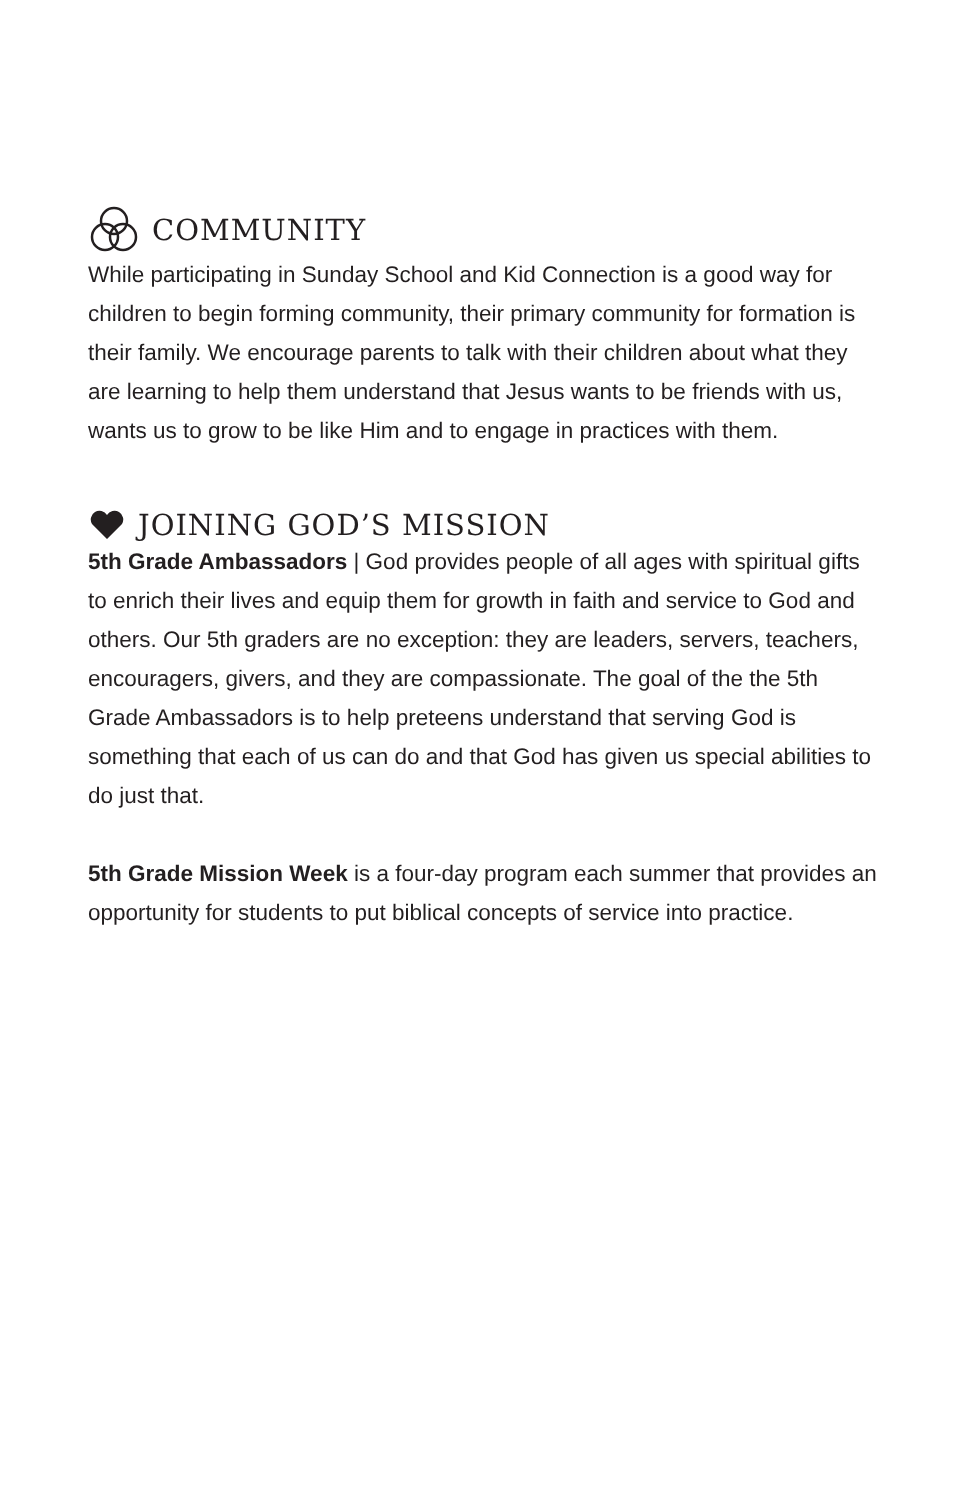COMMUNITY
While participating in Sunday School and Kid Connection is a good way for children to begin forming community, their primary community for formation is their family. We encourage parents to talk with their children about what they are learning to help them understand that Jesus wants to be friends with us, wants us to grow to be like Him and to engage in practices with them.
JOINING GOD’S MISSION
5th Grade Ambassadors | God provides people of all ages with spiritual gifts to enrich their lives and equip them for growth in faith and service to God and others. Our 5th graders are no exception: they are leaders, servers, teachers, encouragers, givers, and they are compassionate. The goal of the the 5th Grade Ambassadors is to help preteens understand that serving God is something that each of us can do and that God has given us special abilities to do just that.
5th Grade Mission Week is a four-day program each summer that provides an opportunity for students to put biblical concepts of service into practice.